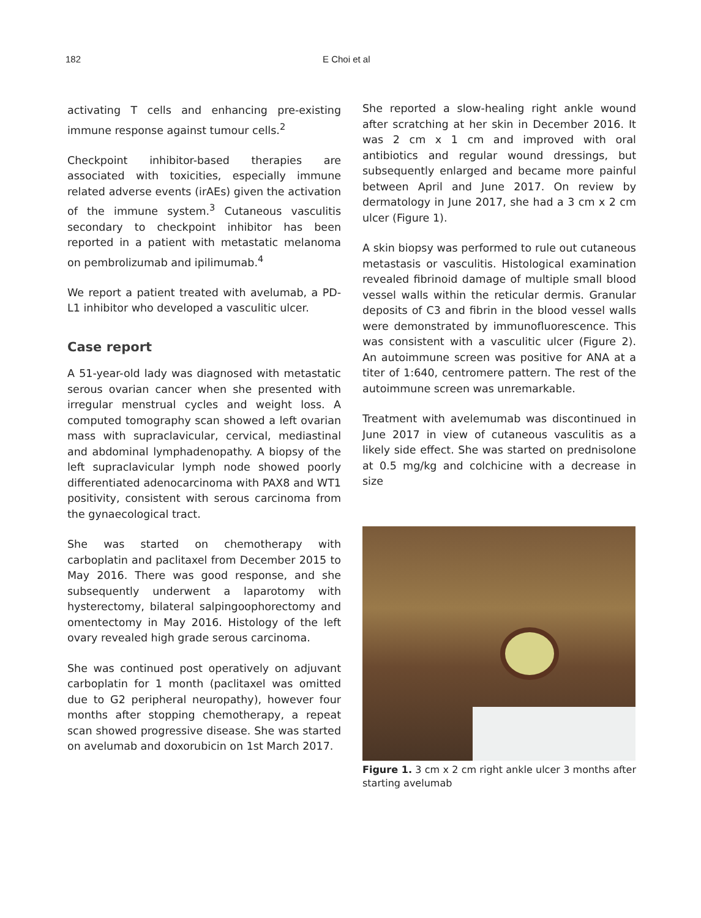182 E Choi et al
activating T cells and enhancing pre-existing immune response against tumour cells.<sup>2</sup>
Checkpoint inhibitor-based therapies are associated with toxicities, especially immune related adverse events (irAEs) given the activation of the immune system.<sup>3</sup> Cutaneous vasculitis secondary to checkpoint inhibitor has been reported in a patient with metastatic melanoma on pembrolizumab and ipilimumab.<sup>4</sup>
We report a patient treated with avelumab, a PD-L1 inhibitor who developed a vasculitic ulcer.
Case report
A 51-year-old lady was diagnosed with metastatic serous ovarian cancer when she presented with irregular menstrual cycles and weight loss. A computed tomography scan showed a left ovarian mass with supraclavicular, cervical, mediastinal and abdominal lymphadenopathy. A biopsy of the left supraclavicular lymph node showed poorly differentiated adenocarcinoma with PAX8 and WT1 positivity, consistent with serous carcinoma from the gynaecological tract.
She was started on chemotherapy with carboplatin and paclitaxel from December 2015 to May 2016. There was good response, and she subsequently underwent a laparotomy with hysterectomy, bilateral salpingoophorectomy and omentectomy in May 2016. Histology of the left ovary revealed high grade serous carcinoma.
She was continued post operatively on adjuvant carboplatin for 1 month (paclitaxel was omitted due to G2 peripheral neuropathy), however four months after stopping chemotherapy, a repeat scan showed progressive disease. She was started on avelumab and doxorubicin on 1st March 2017.
She reported a slow-healing right ankle wound after scratching at her skin in December 2016. It was 2 cm x 1 cm and improved with oral antibiotics and regular wound dressings, but subsequently enlarged and became more painful between April and June 2017. On review by dermatology in June 2017, she had a 3 cm x 2 cm ulcer (Figure 1).
A skin biopsy was performed to rule out cutaneous metastasis or vasculitis. Histological examination revealed fibrinoid damage of multiple small blood vessel walls within the reticular dermis. Granular deposits of C3 and fibrin in the blood vessel walls were demonstrated by immunofluorescence. This was consistent with a vasculitic ulcer (Figure 2). An autoimmune screen was positive for ANA at a titer of 1:640, centromere pattern. The rest of the autoimmune screen was unremarkable.
Treatment with avelemumab was discontinued in June 2017 in view of cutaneous vasculitis as a likely side effect. She was started on prednisolone at 0.5 mg/kg and colchicine with a decrease in size
Figure 1. 3 cm x 2 cm right ankle ulcer 3 months after starting avelumab